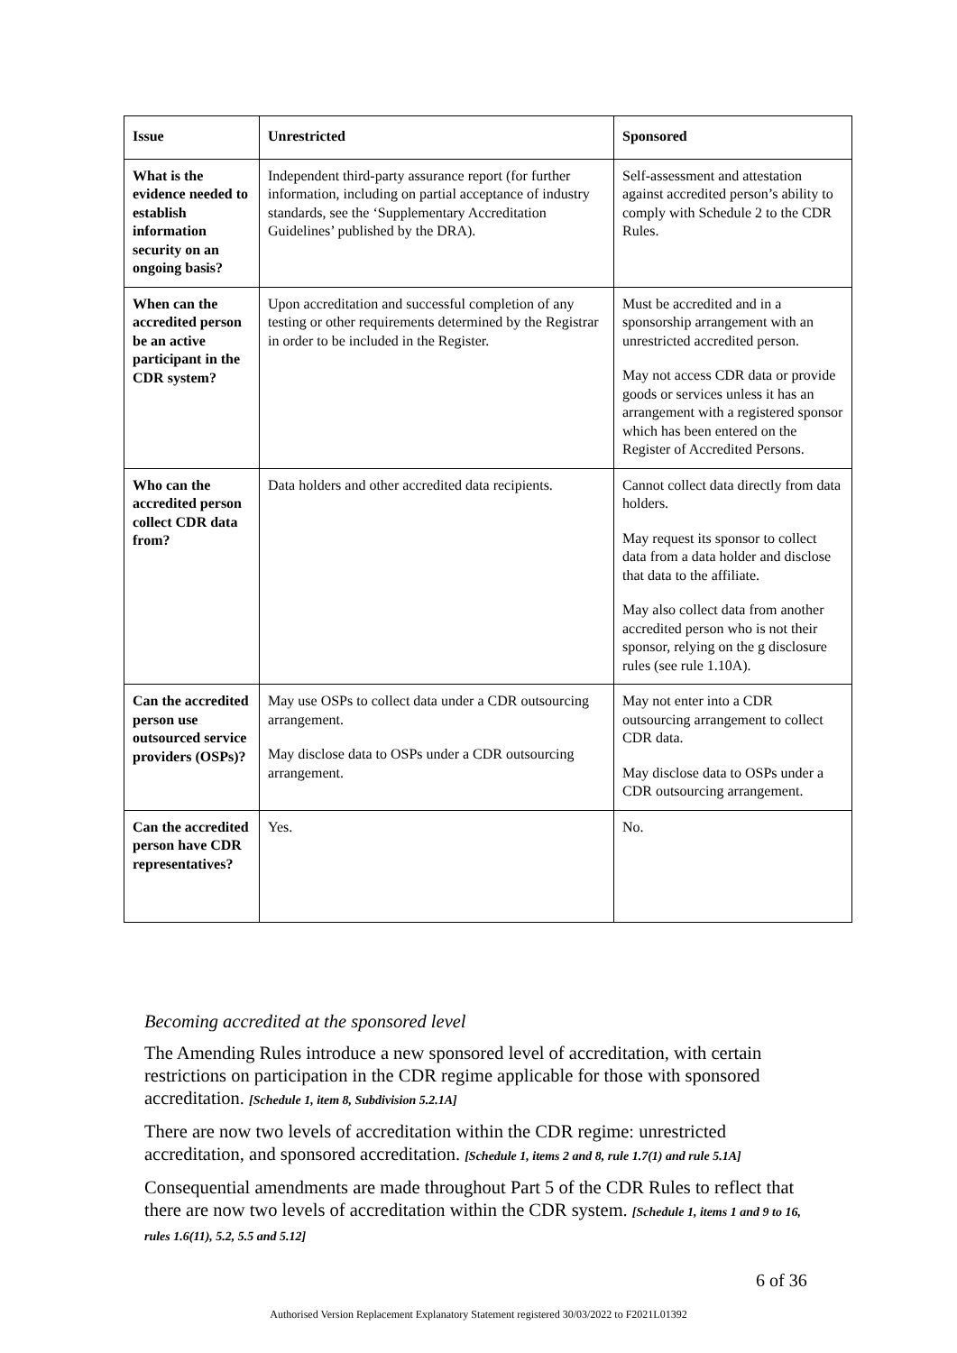| Issue | Unrestricted | Sponsored |
| --- | --- | --- |
| What is the evidence needed to establish information security on an ongoing basis? | Independent third-party assurance report (for further information, including on partial acceptance of industry standards, see the ‘Supplementary Accreditation Guidelines’ published by the DRA). | Self-assessment and attestation against accredited person’s ability to comply with Schedule 2 to the CDR Rules. |
| When can the accredited person be an active participant in the CDR system? | Upon accreditation and successful completion of any testing or other requirements determined by the Registrar in order to be included in the Register. | Must be accredited and in a sponsorship arrangement with an unrestricted accredited person. May not access CDR data or provide goods or services unless it has an arrangement with a registered sponsor which has been entered on the Register of Accredited Persons. |
| Who can the accredited person collect CDR data from? | Data holders and other accredited data recipients. | Cannot collect data directly from data holders. May request its sponsor to collect data from a data holder and disclose that data to the affiliate. May also collect data from another accredited person who is not their sponsor, relying on the g disclosure rules (see rule 1.10A). |
| Can the accredited person use outsourced service providers (OSPs)? | May use OSPs to collect data under a CDR outsourcing arrangement. May disclose data to OSPs under a CDR outsourcing arrangement. | May not enter into a CDR outsourcing arrangement to collect CDR data. May disclose data to OSPs under a CDR outsourcing arrangement. |
| Can the accredited person have CDR representatives? | Yes. | No. |
Becoming accredited at the sponsored level
The Amending Rules introduce a new sponsored level of accreditation, with certain restrictions on participation in the CDR regime applicable for those with sponsored accreditation. [Schedule 1, item 8, Subdivision 5.2.1A]
There are now two levels of accreditation within the CDR regime: unrestricted accreditation, and sponsored accreditation. [Schedule 1, items 2 and 8, rule 1.7(1) and rule 5.1A]
Consequential amendments are made throughout Part 5 of the CDR Rules to reflect that there are now two levels of accreditation within the CDR system. [Schedule 1, items 1 and 9 to 16, rules 1.6(11), 5.2, 5.5 and 5.12]
6 of 36
Authorised Version Replacement Explanatory Statement registered 30/03/2022 to F2021L01392